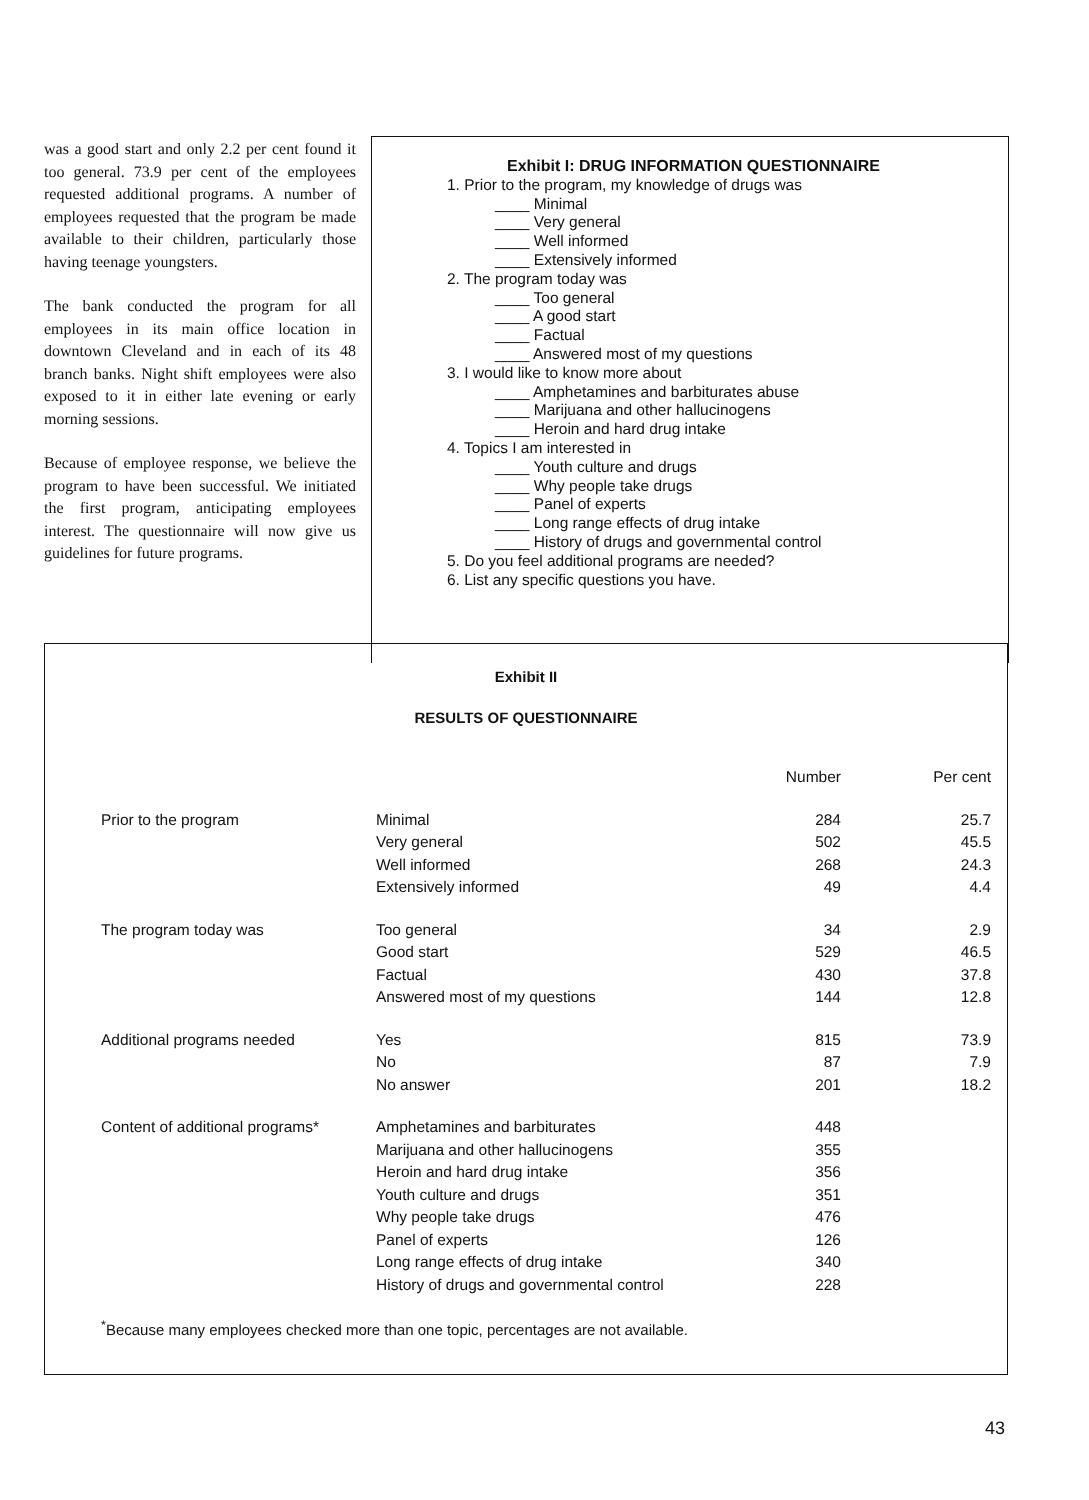was a good start and only 2.2 per cent found it too general. 73.9 per cent of the employees requested additional programs. A number of employees requested that the program be made available to their children, particularly those having teenage youngsters.
The bank conducted the program for all employees in its main office location in downtown Cleveland and in each of its 48 branch banks. Night shift employees were also exposed to it in either late evening or early morning sessions.
Because of employee response, we believe the program to have been successful. We initiated the first program, anticipating employees interest. The questionnaire will now give us guidelines for future programs.
Exhibit I: DRUG INFORMATION QUESTIONNAIRE
1. Prior to the program, my knowledge of drugs was
____ Minimal
____ Very general
____ Well informed
____ Extensively informed
2. The program today was
____ Too general
____ A good start
____ Factual
____ Answered most of my questions
3. I would like to know more about
____ Amphetamines and barbiturates abuse
____ Marijuana and other hallucinogens
____ Heroin and hard drug intake
4. Topics I am interested in
____ Youth culture and drugs
____ Why people take drugs
____ Panel of experts
____ Long range effects of drug intake
____ History of drugs and governmental control
5. Do you feel additional programs are needed?
6. List any specific questions you have.
Exhibit II
RESULTS OF QUESTIONNAIRE
| | | Number | Per cent |
| --- | --- | --- | --- |
| Prior to the program | Minimal | 284 | 25.7 |
| | Very general | 502 | 45.5 |
| | Well informed | 268 | 24.3 |
| | Extensively informed | 49 | 4.4 |
| The program today was | Too general | 34 | 2.9 |
| | Good start | 529 | 46.5 |
| | Factual | 430 | 37.8 |
| | Answered most of my questions | 144 | 12.8 |
| Additional programs needed | Yes | 815 | 73.9 |
| | No | 87 | 7.9 |
| | No answer | 201 | 18.2 |
| Content of additional programs* | Amphetamines and barbiturates | 448 | |
| | Marijuana and other hallucinogens | 355 | |
| | Heroin and hard drug intake | 356 | |
| | Youth culture and drugs | 351 | |
| | Why people take drugs | 476 | |
| | Panel of experts | 126 | |
| | Long range effects of drug intake | 340 | |
| | History of drugs and governmental control | 228 | |
<sup>*</sup> Because many employees checked more than one topic, percentages are not available.
43